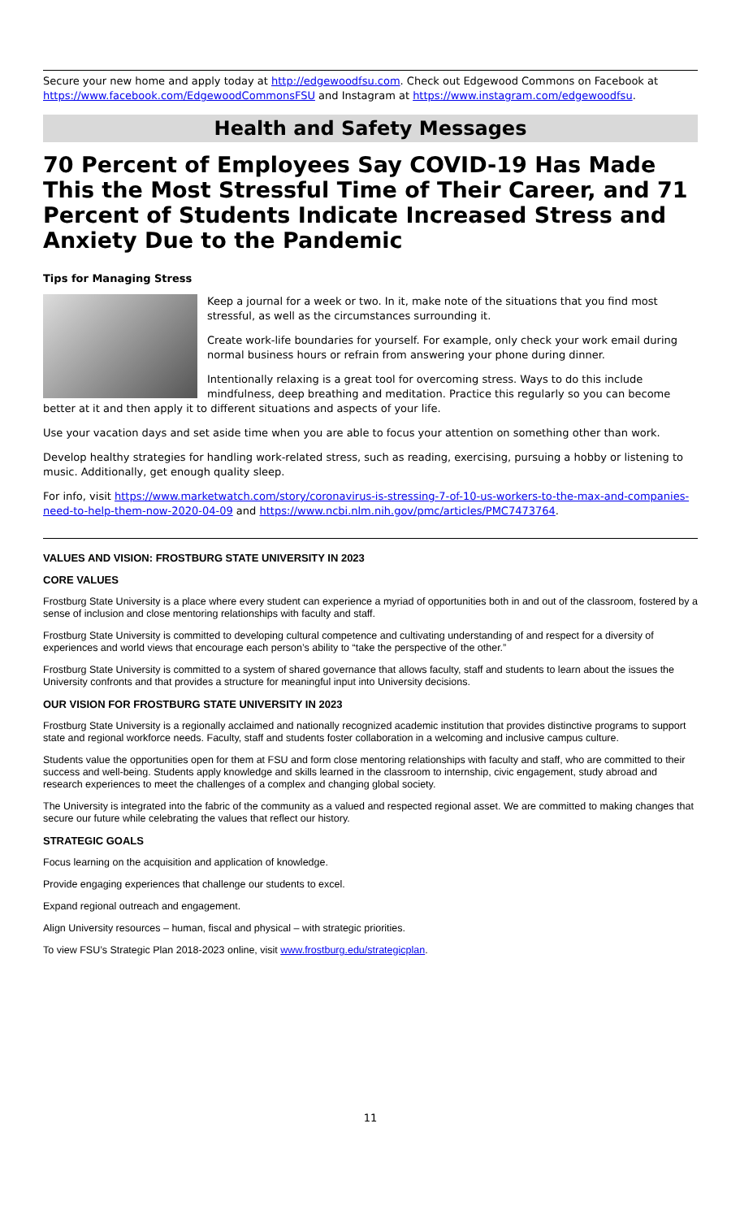Secure your new home and apply today at http://edgewoodfsu.com. Check out Edgewood Commons on Facebook at https://www.facebook.com/EdgewoodCommonsFSU and Instagram at https://www.instagram.com/edgewoodfsu.
Health and Safety Messages
70 Percent of Employees Say COVID-19 Has Made This the Most Stressful Time of Their Career, and 71 Percent of Students Indicate Increased Stress and Anxiety Due to the Pandemic
Tips for Managing Stress
Keep a journal for a week or two. In it, make note of the situations that you find most stressful, as well as the circumstances surrounding it.
Create work-life boundaries for yourself. For example, only check your work email during normal business hours or refrain from answering your phone during dinner.
Intentionally relaxing is a great tool for overcoming stress. Ways to do this include mindfulness, deep breathing and meditation. Practice this regularly so you can become better at it and then apply it to different situations and aspects of your life.
Use your vacation days and set aside time when you are able to focus your attention on something other than work.
Develop healthy strategies for handling work-related stress, such as reading, exercising, pursuing a hobby or listening to music. Additionally, get enough quality sleep.
For info, visit https://www.marketwatch.com/story/coronavirus-is-stressing-7-of-10-us-workers-to-the-max-and-companies-need-to-help-them-now-2020-04-09 and https://www.ncbi.nlm.nih.gov/pmc/articles/PMC7473764.
VALUES AND VISION: FROSTBURG STATE UNIVERSITY IN 2023
CORE VALUES
Frostburg State University is a place where every student can experience a myriad of opportunities both in and out of the classroom, fostered by a sense of inclusion and close mentoring relationships with faculty and staff.
Frostburg State University is committed to developing cultural competence and cultivating understanding of and respect for a diversity of experiences and world views that encourage each person’s ability to “take the perspective of the other.”
Frostburg State University is committed to a system of shared governance that allows faculty, staff and students to learn about the issues the University confronts and that provides a structure for meaningful input into University decisions.
OUR VISION FOR FROSTBURG STATE UNIVERSITY IN 2023
Frostburg State University is a regionally acclaimed and nationally recognized academic institution that provides distinctive programs to support state and regional workforce needs. Faculty, staff and students foster collaboration in a welcoming and inclusive campus culture.
Students value the opportunities open for them at FSU and form close mentoring relationships with faculty and staff, who are committed to their success and well-being. Students apply knowledge and skills learned in the classroom to internship, civic engagement, study abroad and research experiences to meet the challenges of a complex and changing global society.
The University is integrated into the fabric of the community as a valued and respected regional asset. We are committed to making changes that secure our future while celebrating the values that reflect our history.
STRATEGIC GOALS
Focus learning on the acquisition and application of knowledge.
Provide engaging experiences that challenge our students to excel.
Expand regional outreach and engagement.
Align University resources – human, fiscal and physical – with strategic priorities.
To view FSU’s Strategic Plan 2018-2023 online, visit www.frostburg.edu/strategicplan.
11